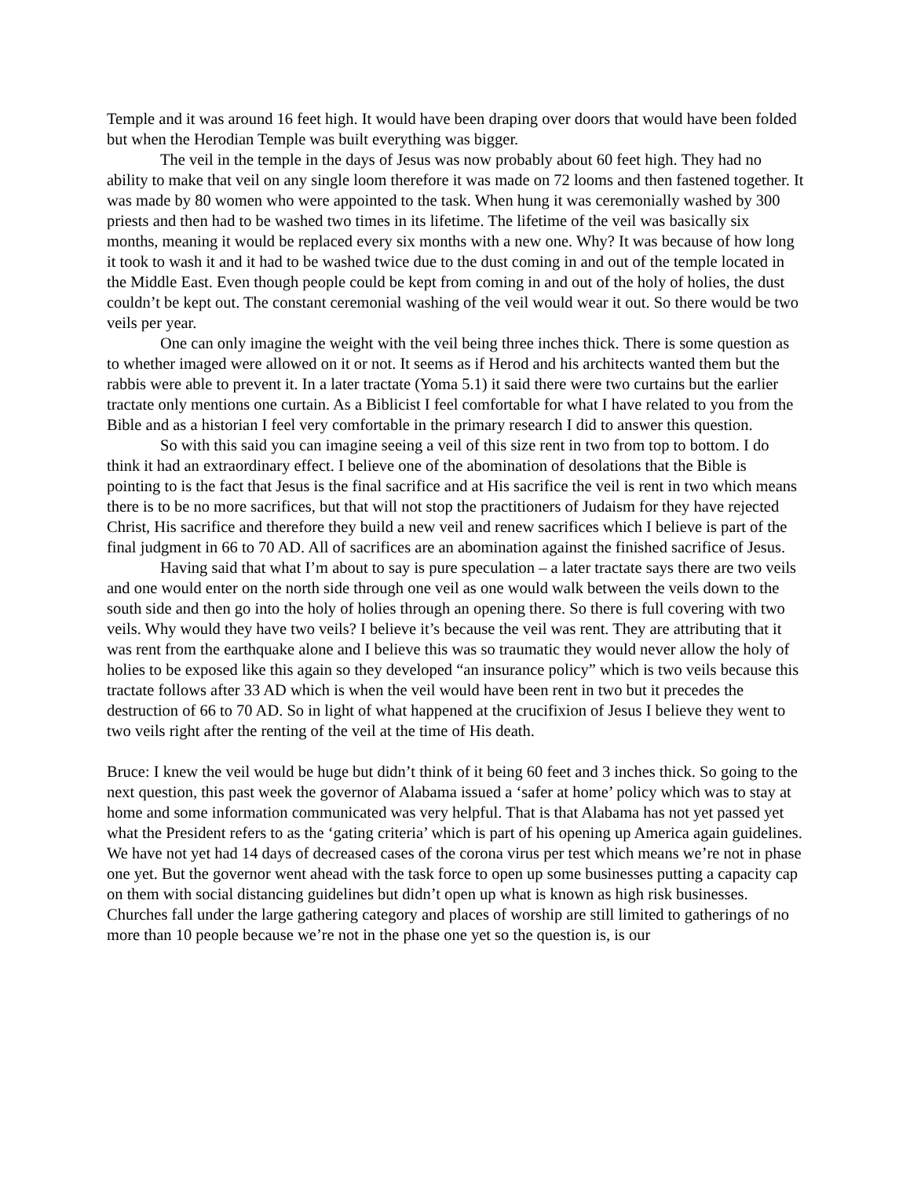Temple and it was around 16 feet high. It would have been draping over doors that would have been folded but when the Herodian Temple was built everything was bigger.
The veil in the temple in the days of Jesus was now probably about 60 feet high. They had no ability to make that veil on any single loom therefore it was made on 72 looms and then fastened together. It was made by 80 women who were appointed to the task. When hung it was ceremonially washed by 300 priests and then had to be washed two times in its lifetime. The lifetime of the veil was basically six months, meaning it would be replaced every six months with a new one. Why? It was because of how long it took to wash it and it had to be washed twice due to the dust coming in and out of the temple located in the Middle East. Even though people could be kept from coming in and out of the holy of holies, the dust couldn’t be kept out. The constant ceremonial washing of the veil would wear it out. So there would be two veils per year.
One can only imagine the weight with the veil being three inches thick. There is some question as to whether imaged were allowed on it or not. It seems as if Herod and his architects wanted them but the rabbis were able to prevent it. In a later tractate (Yoma 5.1) it said there were two curtains but the earlier tractate only mentions one curtain. As a Biblicist I feel comfortable for what I have related to you from the Bible and as a historian I feel very comfortable in the primary research I did to answer this question.
So with this said you can imagine seeing a veil of this size rent in two from top to bottom. I do think it had an extraordinary effect. I believe one of the abomination of desolations that the Bible is pointing to is the fact that Jesus is the final sacrifice and at His sacrifice the veil is rent in two which means there is to be no more sacrifices, but that will not stop the practitioners of Judaism for they have rejected Christ, His sacrifice and therefore they build a new veil and renew sacrifices which I believe is part of the final judgment in 66 to 70 AD. All of sacrifices are an abomination against the finished sacrifice of Jesus.
Having said that what I’m about to say is pure speculation – a later tractate says there are two veils and one would enter on the north side through one veil as one would walk between the veils down to the south side and then go into the holy of holies through an opening there. So there is full covering with two veils. Why would they have two veils? I believe it’s because the veil was rent. They are attributing that it was rent from the earthquake alone and I believe this was so traumatic they would never allow the holy of holies to be exposed like this again so they developed “an insurance policy” which is two veils because this tractate follows after 33 AD which is when the veil would have been rent in two but it precedes the destruction of 66 to 70 AD. So in light of what happened at the crucifixion of Jesus I believe they went to two veils right after the renting of the veil at the time of His death.
Bruce: I knew the veil would be huge but didn’t think of it being 60 feet and 3 inches thick. So going to the next question, this past week the governor of Alabama issued a ‘safer at home’ policy which was to stay at home and some information communicated was very helpful. That is that Alabama has not yet passed yet what the President refers to as the ‘gating criteria’ which is part of his opening up America again guidelines. We have not yet had 14 days of decreased cases of the corona virus per test which means we’re not in phase one yet. But the governor went ahead with the task force to open up some businesses putting a capacity cap on them with social distancing guidelines but didn’t open up what is known as high risk businesses. Churches fall under the large gathering category and places of worship are still limited to gatherings of no more than 10 people because we’re not in the phase one yet so the question is, is our